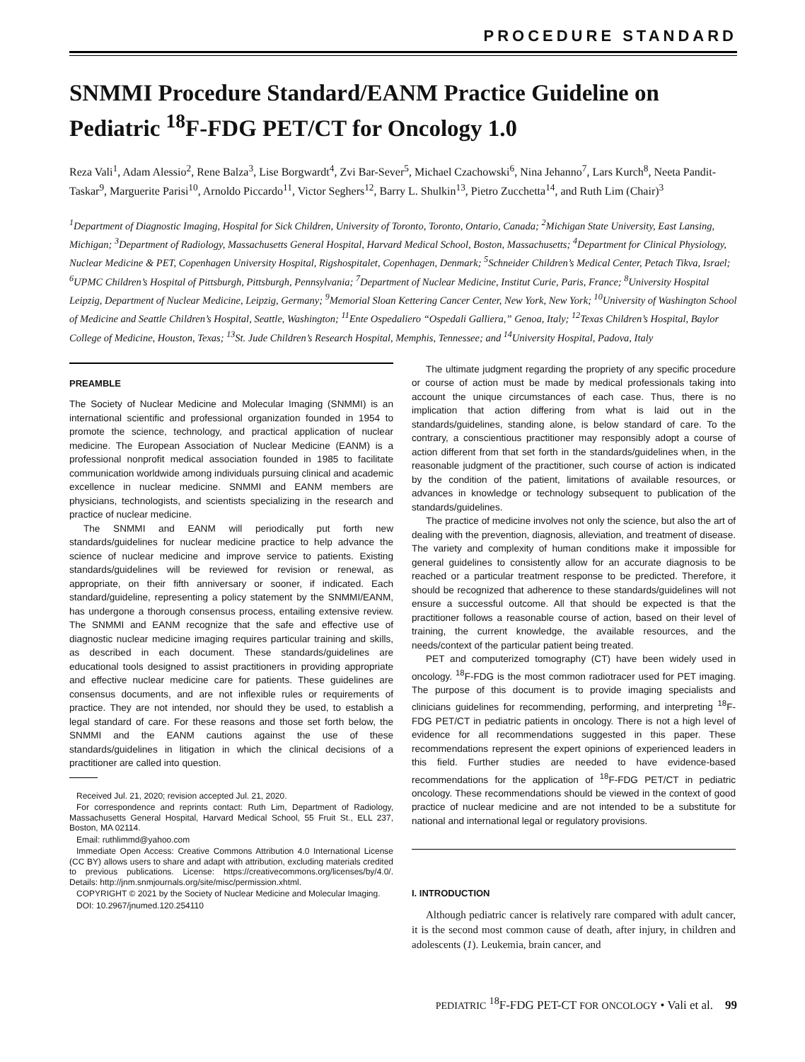PROCEDURE STANDARD
SNMMI Procedure Standard/EANM Practice Guideline on Pediatric <sup>18</sup>F-FDG PET/CT for Oncology 1.0
Reza Vali<sup>1</sup>, Adam Alessio<sup>2</sup>, Rene Balza<sup>3</sup>, Lise Borgwardt<sup>4</sup>, Zvi Bar-Sever<sup>5</sup>, Michael Czachowski<sup>6</sup>, Nina Jehanno<sup>7</sup>, Lars Kurch<sup>8</sup>, Neeta Pandit-Taskar<sup>9</sup>, Marguerite Parisi<sup>10</sup>, Arnoldo Piccardo<sup>11</sup>, Victor Seghers<sup>12</sup>, Barry L. Shulkin<sup>13</sup>, Pietro Zucchetta<sup>14</sup>, and Ruth Lim (Chair)<sup>3</sup>
<sup>1</sup> Department of Diagnostic Imaging, Hospital for Sick Children, University of Toronto, Toronto, Ontario, Canada; <sup>2</sup>Michigan State University, East Lansing, Michigan; <sup>3</sup>Department of Radiology, Massachusetts General Hospital, Harvard Medical School, Boston, Massachusetts; <sup>4</sup>Department for Clinical Physiology, Nuclear Medicine & PET, Copenhagen University Hospital, Rigshospitalet, Copenhagen, Denmark; <sup>5</sup>Schneider Children’s Medical Center, Petach Tikva, Israel; <sup>6</sup>UPMC Children’s Hospital of Pittsburgh, Pittsburgh, Pennsylvania; <sup>7</sup>Department of Nuclear Medicine, Institut Curie, Paris, France; <sup>8</sup>University Hospital Leipzig, Department of Nuclear Medicine, Leipzig, Germany; <sup>9</sup>Memorial Sloan Kettering Cancer Center, New York, New York; <sup>10</sup>University of Washington School of Medicine and Seattle Children’s Hospital, Seattle, Washington; <sup>11</sup>Ente Ospedaliero “Ospedali Galliera,” Genoa, Italy; <sup>12</sup>Texas Children’s Hospital, Baylor College of Medicine, Houston, Texas; <sup>13</sup>St. Jude Children’s Research Hospital, Memphis, Tennessee; and <sup>14</sup>University Hospital, Padova, Italy
PREAMBLE
The Society of Nuclear Medicine and Molecular Imaging (SNMMI) is an international scientific and professional organization founded in 1954 to promote the science, technology, and practical application of nuclear medicine. The European Association of Nuclear Medicine (EANM) is a professional nonprofit medical association founded in 1985 to facilitate communication worldwide among individuals pursuing clinical and academic excellence in nuclear medicine. SNMMI and EANM members are physicians, technologists, and scientists specializing in the research and practice of nuclear medicine.
The SNMMI and EANM will periodically put forth new standards/guidelines for nuclear medicine practice to help advance the science of nuclear medicine and improve service to patients. Existing standards/guidelines will be reviewed for revision or renewal, as appropriate, on their fifth anniversary or sooner, if indicated. Each standard/guideline, representing a policy statement by the SNMMI/EANM, has undergone a thorough consensus process, entailing extensive review. The SNMMI and EANM recognize that the safe and effective use of diagnostic nuclear medicine imaging requires particular training and skills, as described in each document. These standards/guidelines are educational tools designed to assist practitioners in providing appropriate and effective nuclear medicine care for patients. These guidelines are consensus documents, and are not inflexible rules or requirements of practice. They are not intended, nor should they be used, to establish a legal standard of care. For these reasons and those set forth below, the SNMMI and the EANM cautions against the use of these standards/guidelines in litigation in which the clinical decisions of a practitioner are called into question.
Received Jul. 21, 2020; revision accepted Jul. 21, 2020.
For correspondence and reprints contact: Ruth Lim, Department of Radiology, Massachusetts General Hospital, Harvard Medical School, 55 Fruit St., ELL 237, Boston, MA 02114.
Email: ruthlimmd@yahoo.com
Immediate Open Access: Creative Commons Attribution 4.0 International License (CC BY) allows users to share and adapt with attribution, excluding materials credited to previous publications. License: https://creativecommons.org/licenses/by/4.0/. Details: http://jnm.snmjournals.org/site/misc/permission.xhtml.
COPYRIGHT © 2021 by the Society of Nuclear Medicine and Molecular Imaging.
DOI: 10.2967/jnumed.120.254110
The ultimate judgment regarding the propriety of any specific procedure or course of action must be made by medical professionals taking into account the unique circumstances of each case. Thus, there is no implication that action differing from what is laid out in the standards/guidelines, standing alone, is below standard of care. To the contrary, a conscientious practitioner may responsibly adopt a course of action different from that set forth in the standards/guidelines when, in the reasonable judgment of the practitioner, such course of action is indicated by the condition of the patient, limitations of available resources, or advances in knowledge or technology subsequent to publication of the standards/guidelines.
The practice of medicine involves not only the science, but also the art of dealing with the prevention, diagnosis, alleviation, and treatment of disease. The variety and complexity of human conditions make it impossible for general guidelines to consistently allow for an accurate diagnosis to be reached or a particular treatment response to be predicted. Therefore, it should be recognized that adherence to these standards/guidelines will not ensure a successful outcome. All that should be expected is that the practitioner follows a reasonable course of action, based on their level of training, the current knowledge, the available resources, and the needs/context of the particular patient being treated.
PET and computerized tomography (CT) have been widely used in oncology. <sup>18</sup>F-FDG is the most common radiotracer used for PET imaging. The purpose of this document is to provide imaging specialists and clinicians guidelines for recommending, performing, and interpreting <sup>18</sup>F-FDG PET/CT in pediatric patients in oncology. There is not a high level of evidence for all recommendations suggested in this paper. These recommendations represent the expert opinions of experienced leaders in this field. Further studies are needed to have evidence-based recommendations for the application of <sup>18</sup>F-FDG PET/CT in pediatric oncology. These recommendations should be viewed in the context of good practice of nuclear medicine and are not intended to be a substitute for national and international legal or regulatory provisions.
I. INTRODUCTION
Although pediatric cancer is relatively rare compared with adult cancer, it is the second most common cause of death, after injury, in children and adolescents (1). Leukemia, brain cancer, and
PEDIATRIC <sup>18</sup>F-FDG PET-CT FOR ONCOLOGY • Vali et al. 99